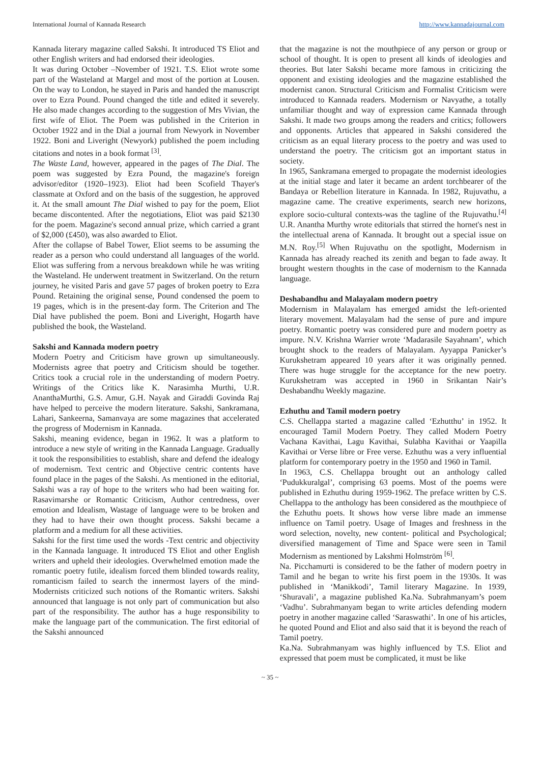International Journal of Kannada Research http://www.kannadajournal.com
Kannada literary magazine called Sakshi. It introduced TS Eliot and other English writers and had endorsed their ideologies.
It was during October –November of 1921. T.S. Eliot wrote some part of the Wasteland at Margel and most of the portion at Lousen. On the way to London, he stayed in Paris and handed the manuscript over to Ezra Pound. Pound changed the title and edited it severely. He also made changes according to the suggestion of Mrs Vivian, the first wife of Eliot. The Poem was published in the Criterion in October 1922 and in the Dial a journal from Newyork in November 1922. Boni and Liveright (Newyork) published the poem including citations and notes in a book format <sup>[3]</sup>.
The Waste Land, however, appeared in the pages of The Dial. The poem was suggested by Ezra Pound, the magazine's foreign advisor/editor (1920–1923). Eliot had been Scofield Thayer's classmate at Oxford and on the basis of the suggestion, he approved it. At the small amount The Dial wished to pay for the poem, Eliot became discontented. After the negotiations, Eliot was paid $2130 for the poem. Magazine's second annual prize, which carried a grant of $2,000 (£450), was also awarded to Eliot.
After the collapse of Babel Tower, Eliot seems to be assuming the reader as a person who could understand all languages of the world. Eliot was suffering from a nervous breakdown while he was writing the Wasteland. He underwent treatment in Switzerland. On the return journey, he visited Paris and gave 57 pages of broken poetry to Ezra Pound. Retaining the original sense, Pound condensed the poem to 19 pages, which is in the present-day form. The Criterion and The Dial have published the poem. Boni and Liveright, Hogarth have published the book, the Wasteland.
Sakshi and Kannada modern poetry
Modern Poetry and Criticism have grown up simultaneously. Modernists agree that poetry and Criticism should be together. Critics took a crucial role in the understanding of modern Poetry. Writings of the Critics like K. Narasimha Murthi, U.R. AnanthaMurthi, G.S. Amur, G.H. Nayak and Giraddi Govinda Raj have helped to perceive the modern literature. Sakshi, Sankramana, Lahari, Sankeerna, Samanvaya are some magazines that accelerated the progress of Modernism in Kannada.
Sakshi, meaning evidence, began in 1962. It was a platform to introduce a new style of writing in the Kannada Language. Gradually it took the responsibilities to establish, share and defend the idealogy of modernism. Text centric and Objective centric contents have found place in the pages of the Sakshi. As mentioned in the editorial, Sakshi was a ray of hope to the writers who had been waiting for. Rasavimarshe or Romantic Criticism, Author centredness, over emotion and Idealism, Wastage of language were to be broken and they had to have their own thought process. Sakshi became a platform and a medium for all these activities.
Sakshi for the first time used the words -Text centric and objectivity in the Kannada language. It introduced TS Eliot and other English writers and upheld their ideologies. Overwhelmed emotion made the romantic poetry futile, idealism forced them blinded towards reality, romanticism failed to search the innermost layers of the mind- Modernists criticized such notions of the Romantic writers. Sakshi announced that language is not only part of communication but also part of the responsibility. The author has a huge responsibility to make the language part of the communication. The first editorial of the Sakshi announced
that the magazine is not the mouthpiece of any person or group or school of thought. It is open to present all kinds of ideologies and theories. But later Sakshi became more famous in criticizing the opponent and existing ideologies and the magazine established the modernist canon. Structural Criticism and Formalist Criticism were introduced to Kannada readers. Modernism or Navyathe, a totally unfamiliar thought and way of expression came Kannada through Sakshi. It made two groups among the readers and critics; followers and opponents. Articles that appeared in Sakshi considered the criticism as an equal literary process to the poetry and was used to understand the poetry. The criticism got an important status in society.
In 1965, Sankramana emerged to propagate the modernist ideologies at the initial stage and later it became an ardent torchbearer of the Bandaya or Rebellion literature in Kannada. In 1982, Rujuvathu, a magazine came. The creative experiments, search new horizons, explore socio-cultural contexts-was the tagline of the Rujuvathu.<sup>[4]</sup> U.R. Anantha Murthy wrote editorials that stirred the hornet's nest in the intellectual arena of Kannada. It brought out a special issue on M.N. Roy.<sup>[5]</sup> When Rujuvathu on the spotlight, Modernism in Kannada has already reached its zenith and began to fade away. It brought western thoughts in the case of modernism to the Kannada language.
Deshabandhu and Malayalam modern poetry
Modernism in Malayalam has emerged amidst the left-oriented literary movement. Malayalam had the sense of pure and impure poetry. Romantic poetry was considered pure and modern poetry as impure. N.V. Krishna Warrier wrote ‘Madarasile Sayahnam’, which brought shock to the readers of Malayalam. Ayyappa Panicker’s Kurukshetram appeared 10 years after it was originally penned. There was huge struggle for the acceptance for the new poetry. Kurukshetram was accepted in 1960 in Srikantan Nair’s Deshabandhu Weekly magazine.
Ezhuthu and Tamil modern poetry
C.S. Chellappa started a magazine called ‘Ezhutthu’ in 1952. It encouraged Tamil Modern Poetry. They called Modern Poetry Vachana Kavithai, Lagu Kavithai, Sulabha Kavithai or Yaapilla Kavithai or Verse libre or Free verse. Ezhuthu was a very influential platform for contemporary poetry in the 1950 and 1960 in Tamil.
In 1963, C.S. Chellappa brought out an anthology called ‘Pudukkuralgal’, comprising 63 poems. Most of the poems were published in Ezhuthu during 1959-1962. The preface written by C.S. Chellappa to the anthology has been considered as the mouthpiece of the Ezhuthu poets. It shows how verse libre made an immense influence on Tamil poetry. Usage of Images and freshness in the word selection, novelty, new content- political and Psychological; diversified management of Time and Space were seen in Tamil Modernism as mentioned by Lakshmi Holmström <sup>[6]</sup>.
Na. Picchamurti is considered to be the father of modern poetry in Tamil and he began to write his first poem in the 1930s. It was published in ‘Manikkodi’, Tamil literary Magazine. In 1939, ‘Shuravali’, a magazine published Ka.Na. Subrahmanyam’s poem ‘Vadhu’. Subrahmanyam began to write articles defending modern poetry in another magazine called ‘Saraswathi’. In one of his articles, he quoted Pound and Eliot and also said that it is beyond the reach of Tamil poetry.
Ka.Na. Subrahmanyam was highly influenced by T.S. Eliot and expressed that poem must be complicated, it must be like
~ 35 ~